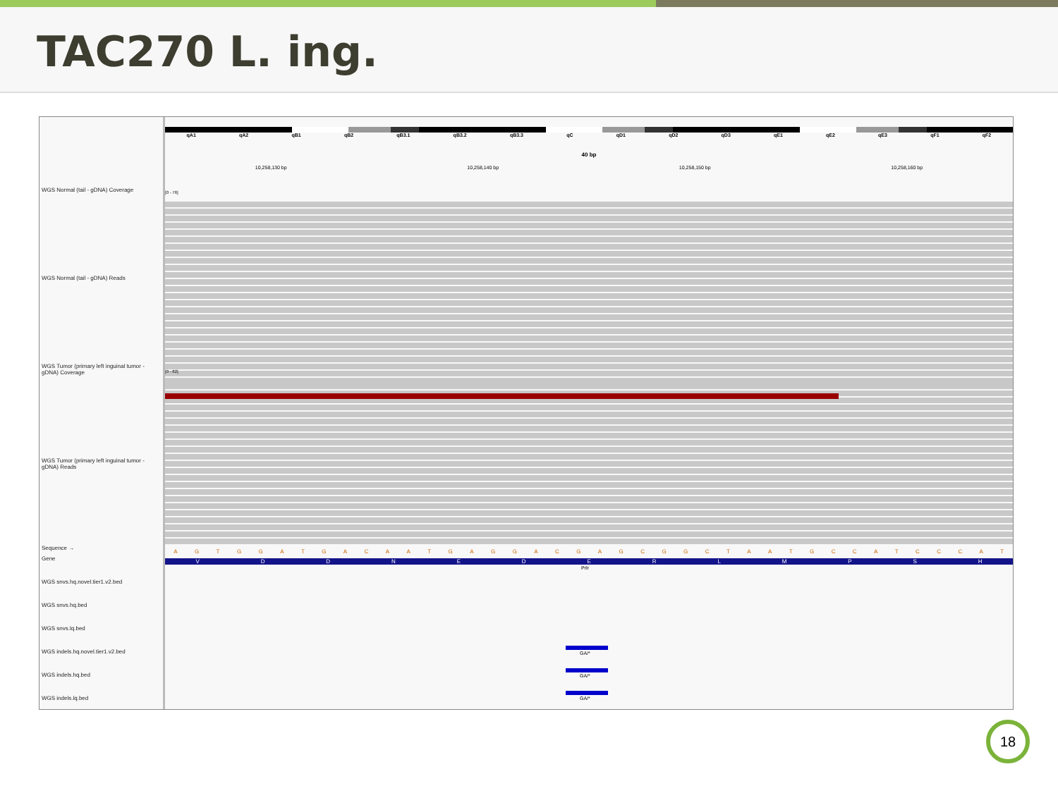TAC270 L. ing.
WGS Normal (tail - gDNA) Coverage
WGS Normal (tail - gDNA) Reads
WGS Tumor (primary left inguinal tumor - gDNA) Coverage
WGS Tumor (primary left inguinal tumor - gDNA) Reads
Sequence →
Gene
WGS snvs.hq.novel.tier1.v2.bed
WGS snvs.hq.bed
WGS snvs.lq.bed
WGS indels.hq.novel.tier1.v2.bed
WGS indels.hq.bed
WGS indels.lq.bed
qA1 qA2 qB1 qB2 qB3.1 qB3.2 qB3.3 qC qD1 qD2 qD3 qE1 qE2 qE3 qF1 qF2
40 bp
10,258,130 bp 10,258,140 bp 10,258,150 bp 10,258,160 bp
[0 - 76]
[0 - 82]
AGTGGATGACAATGAGGACGAGCGGCTAATGCCATCCCAT
VDDNEDERLMPSH
Prlr
GA/*
GA/*
GA/*
18